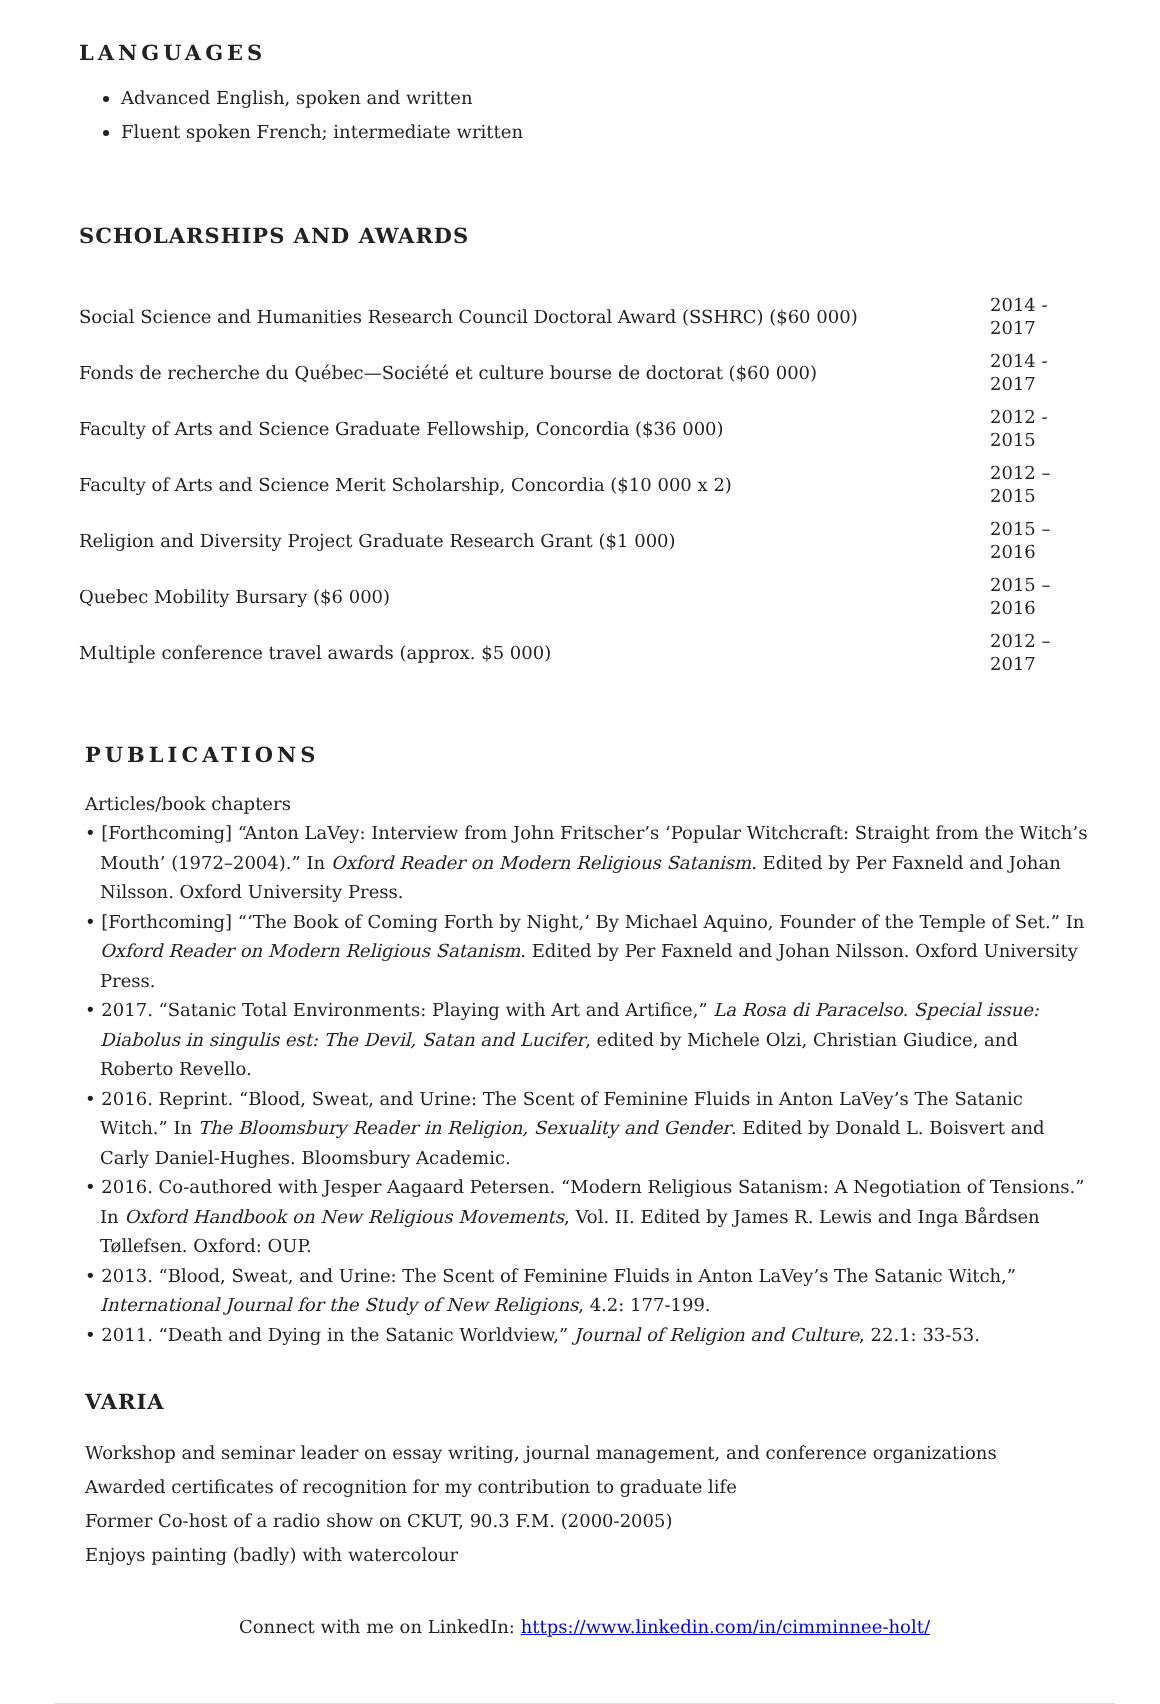LANGUAGES
Advanced English, spoken and written
Fluent spoken French; intermediate written
SCHOLARSHIPS AND AWARDS
| Social Science and Humanities Research Council Doctoral Award (SSHRC) ($60 000) | 2014 - 2017 |
| Fonds de recherche du Québec—Société et culture bourse de doctorat ($60 000) | 2014 - 2017 |
| Faculty of Arts and Science Graduate Fellowship, Concordia ($36 000) | 2012 - 2015 |
| Faculty of Arts and Science Merit Scholarship, Concordia ($10 000 x 2) | 2012 – 2015 |
| Religion and Diversity Project Graduate Research Grant ($1 000) | 2015 – 2016 |
| Quebec Mobility Bursary ($6 000) | 2015 – 2016 |
| Multiple conference travel awards (approx. $5 000) | 2012 – 2017 |
PUBLICATIONS
Articles/book chapters
• [Forthcoming] “Anton LaVey: Interview from John Fritscher’s ‘Popular Witchcraft: Straight from the Witch’s Mouth’ (1972–2004).” In Oxford Reader on Modern Religious Satanism. Edited by Per Faxneld and Johan Nilsson. Oxford University Press.
• [Forthcoming] “‘The Book of Coming Forth by Night,’ By Michael Aquino, Founder of the Temple of Set.” In Oxford Reader on Modern Religious Satanism. Edited by Per Faxneld and Johan Nilsson. Oxford University Press.
• 2017. “Satanic Total Environments: Playing with Art and Artifice,” La Rosa di Paracelso. Special issue: Diabolus in singulis est: The Devil, Satan and Lucifer, edited by Michele Olzi, Christian Giudice, and Roberto Revello.
• 2016. Reprint. “Blood, Sweat, and Urine: The Scent of Feminine Fluids in Anton LaVey’s The Satanic Witch.” In The Bloomsbury Reader in Religion, Sexuality and Gender. Edited by Donald L. Boisvert and Carly Daniel-Hughes. Bloomsbury Academic.
• 2016. Co-authored with Jesper Aagaard Petersen. “Modern Religious Satanism: A Negotiation of Tensions.” In Oxford Handbook on New Religious Movements, Vol. II. Edited by James R. Lewis and Inga Bårdsen Tøllefsen. Oxford: OUP.
• 2013. “Blood, Sweat, and Urine: The Scent of Feminine Fluids in Anton LaVey’s The Satanic Witch,” International Journal for the Study of New Religions, 4.2: 177-199.
• 2011. “Death and Dying in the Satanic Worldview,” Journal of Religion and Culture, 22.1: 33-53.
VARIA
Workshop and seminar leader on essay writing, journal management, and conference organizations
Awarded certificates of recognition for my contribution to graduate life
Former Co-host of a radio show on CKUT, 90.3 F.M. (2000-2005)
Enjoys painting (badly) with watercolour
Connect with me on LinkedIn: https://www.linkedin.com/in/cimminnee-holt/